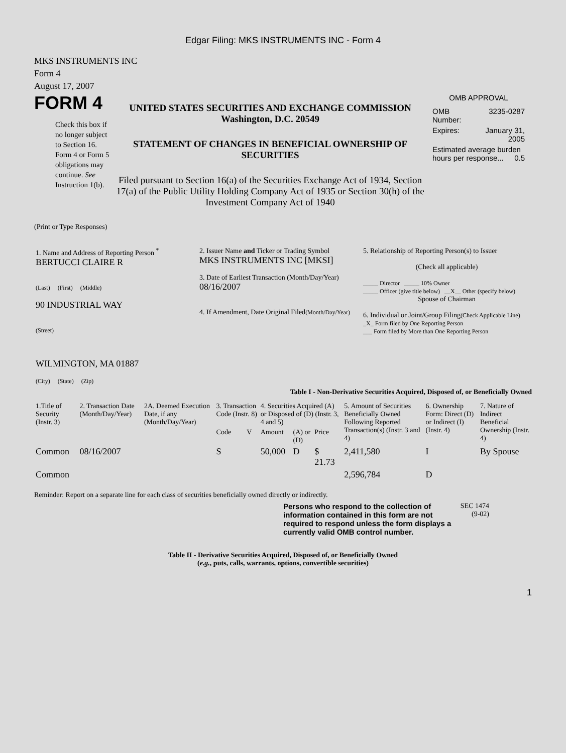Edgar Filing: MKS INSTRUMENTS INC - Form 4
MKS INSTRUMENTS INC
Form 4
August 17, 2007
FORM 4
Check this box if no longer subject to Section 16. Form 4 or Form 5 obligations may continue. See Instruction 1(b).
UNITED STATES SECURITIES AND EXCHANGE COMMISSION
Washington, D.C. 20549
STATEMENT OF CHANGES IN BENEFICIAL OWNERSHIP OF SECURITIES
Filed pursuant to Section 16(a) of the Securities Exchange Act of 1934, Section 17(a) of the Public Utility Holding Company Act of 1935 or Section 30(h) of the Investment Company Act of 1940
OMB APPROVAL
| OMB Number: | 3235-0287 |
| Expires: | January 31, 2005 |
| Estimated average burden hours per response... 0.5 | |
(Print or Type Responses)
| 1. Name and Address of Reporting Person <sup>*</sup> BERTUCCI CLAIRE R (Last) (First) (Middle) 90 INDUSTRIAL WAY (Street) WILMINGTON, MA 01887 (City) (State) (Zip) | 2. Issuer Name and Ticker or Trading Symbol MKS INSTRUMENTS INC [MKSI] 3. Date of Earliest Transaction (Month/Day/Year) 08/16/2007 4. If Amendment, Date Original Filed (Month/Day/Year) | 5. Relationship of Reporting Person(s) to Issuer (Check all applicable) _____ Director _____ 10% Owner _____ Officer (give title below) __X__ Other (specify below) Spouse of Chairman 6. Individual or Joint/Group Filing (Check Applicable Line) _X_ Form filed by One Reporting Person ___ Form filed by More than One Reporting Person |
Table I - Non-Derivative Securities Acquired, Disposed of, or Beneficially Owned
| 1.Title of Security (Instr. 3) | 2. Transaction Date (Month/Day/Year) | 2A. Deemed Execution Date, if any (Month/Day/Year) | 3. Transaction Code (Instr. 8) | | 4. Securities Acquired (A) or Disposed of (D) (Instr. 3, 4 and 5) | | | 5. Amount of Securities Beneficially Owned Following Reported Transaction(s) (Instr. 3 and 4) | 6. Ownership Form: Direct (D) or Indirect (I) (Instr. 4) | 7. Nature of Indirect Beneficial Ownership (Instr. 4) |
| --- | --- | --- | --- | --- | --- | --- | --- | --- | --- | --- |
| | | | Code | V | Amount | (A) or (D) | Price | | | |
| Common | 08/16/2007 | | S | | 50,000 | D | $ 21.73 | 2,411,580 | I | By Spouse |
| Common | | | | | | | | 2,596,784 | D | |
Reminder: Report on a separate line for each class of securities beneficially owned directly or indirectly.
Persons who respond to the collection of information contained in this form are not required to respond unless the form displays a currently valid OMB control number.
SEC 1474 (9-02)
Table II - Derivative Securities Acquired, Disposed of, or Beneficially Owned
(e.g., puts, calls, warrants, options, convertible securities)
1